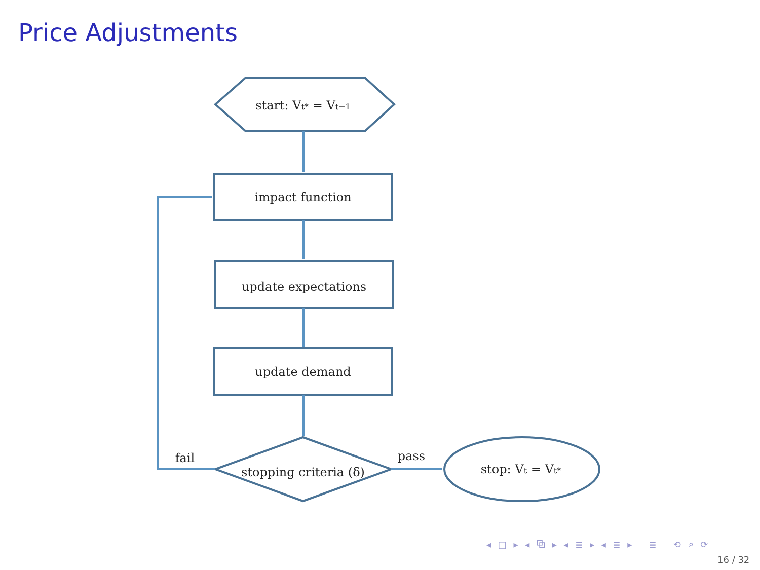Price Adjustments
start: Vt* = Vt−1
impact function
update expectations
update demand
stopping criteria (δ)
stop: Vt = Vt*
fail
pass
◂ □ ▸ ◂ ⧉ ▸ ◂ ≣ ▸ ◂ ≣ ▸ ≣ ⟲ ⌕ ⟳
16 / 32